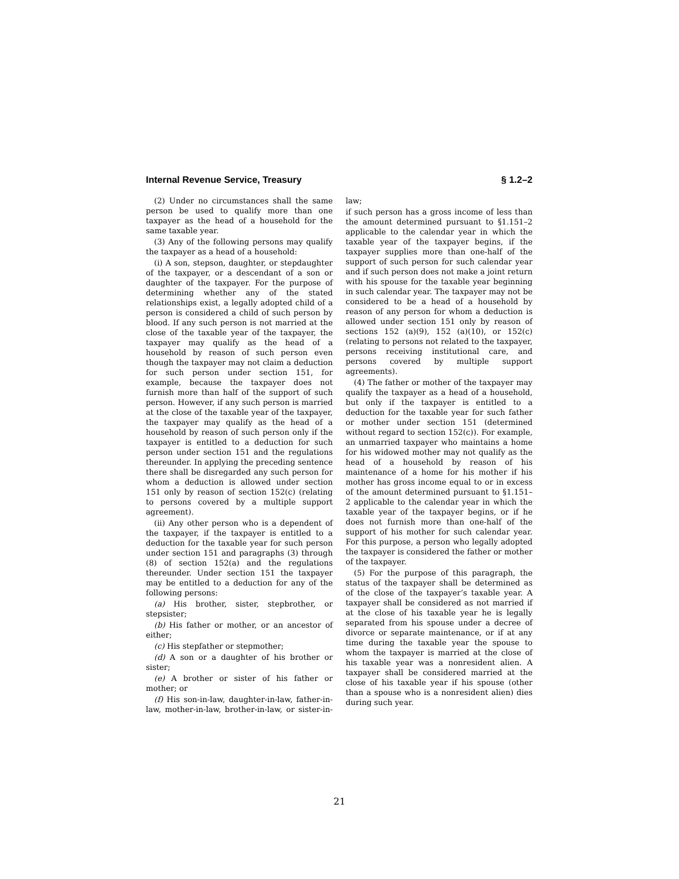Internal Revenue Service, Treasury § 1.2–2
(2) Under no circumstances shall the same person be used to qualify more than one taxpayer as the head of a household for the same taxable year.
(3) Any of the following persons may qualify the taxpayer as a head of a household:
(i) A son, stepson, daughter, or stepdaughter of the taxpayer, or a descendant of a son or daughter of the taxpayer. For the purpose of determining whether any of the stated relationships exist, a legally adopted child of a person is considered a child of such person by blood. If any such person is not married at the close of the taxable year of the taxpayer, the taxpayer may qualify as the head of a household by reason of such person even though the taxpayer may not claim a deduction for such person under section 151, for example, because the taxpayer does not furnish more than half of the support of such person. However, if any such person is married at the close of the taxable year of the taxpayer, the taxpayer may qualify as the head of a household by reason of such person only if the taxpayer is entitled to a deduction for such person under section 151 and the regulations thereunder. In applying the preceding sentence there shall be disregarded any such person for whom a deduction is allowed under section 151 only by reason of section 152(c) (relating to persons covered by a multiple support agreement).
(ii) Any other person who is a dependent of the taxpayer, if the taxpayer is entitled to a deduction for the taxable year for such person under section 151 and paragraphs (3) through (8) of section 152(a) and the regulations thereunder. Under section 151 the taxpayer may be entitled to a deduction for any of the following persons:
(a) His brother, sister, stepbrother, or stepsister;
(b) His father or mother, or an ancestor of either;
(c) His stepfather or stepmother;
(d) A son or a daughter of his brother or sister;
(e) A brother or sister of his father or mother; or
(f) His son-in-law, daughter-in-law, father-in-law, mother-in-law, brother-in-law, or sister-in-law;
if such person has a gross income of less than the amount determined pursuant to §1.151–2 applicable to the calendar year in which the taxable year of the taxpayer begins, if the taxpayer supplies more than one-half of the support of such person for such calendar year and if such person does not make a joint return with his spouse for the taxable year beginning in such calendar year. The taxpayer may not be considered to be a head of a household by reason of any person for whom a deduction is allowed under section 151 only by reason of sections 152 (a)(9), 152 (a)(10), or 152(c) (relating to persons not related to the taxpayer, persons receiving institutional care, and persons covered by multiple support agreements).
(4) The father or mother of the taxpayer may qualify the taxpayer as a head of a household, but only if the taxpayer is entitled to a deduction for the taxable year for such father or mother under section 151 (determined without regard to section 152(c)). For example, an unmarried taxpayer who maintains a home for his widowed mother may not qualify as the head of a household by reason of his maintenance of a home for his mother if his mother has gross income equal to or in excess of the amount determined pursuant to §1.151–2 applicable to the calendar year in which the taxable year of the taxpayer begins, or if he does not furnish more than one-half of the support of his mother for such calendar year. For this purpose, a person who legally adopted the taxpayer is considered the father or mother of the taxpayer.
(5) For the purpose of this paragraph, the status of the taxpayer shall be determined as of the close of the taxpayer’s taxable year. A taxpayer shall be considered as not married if at the close of his taxable year he is legally separated from his spouse under a decree of divorce or separate maintenance, or if at any time during the taxable year the spouse to whom the taxpayer is married at the close of his taxable year was a nonresident alien. A taxpayer shall be considered married at the close of his taxable year if his spouse (other than a spouse who is a nonresident alien) dies during such year.
21